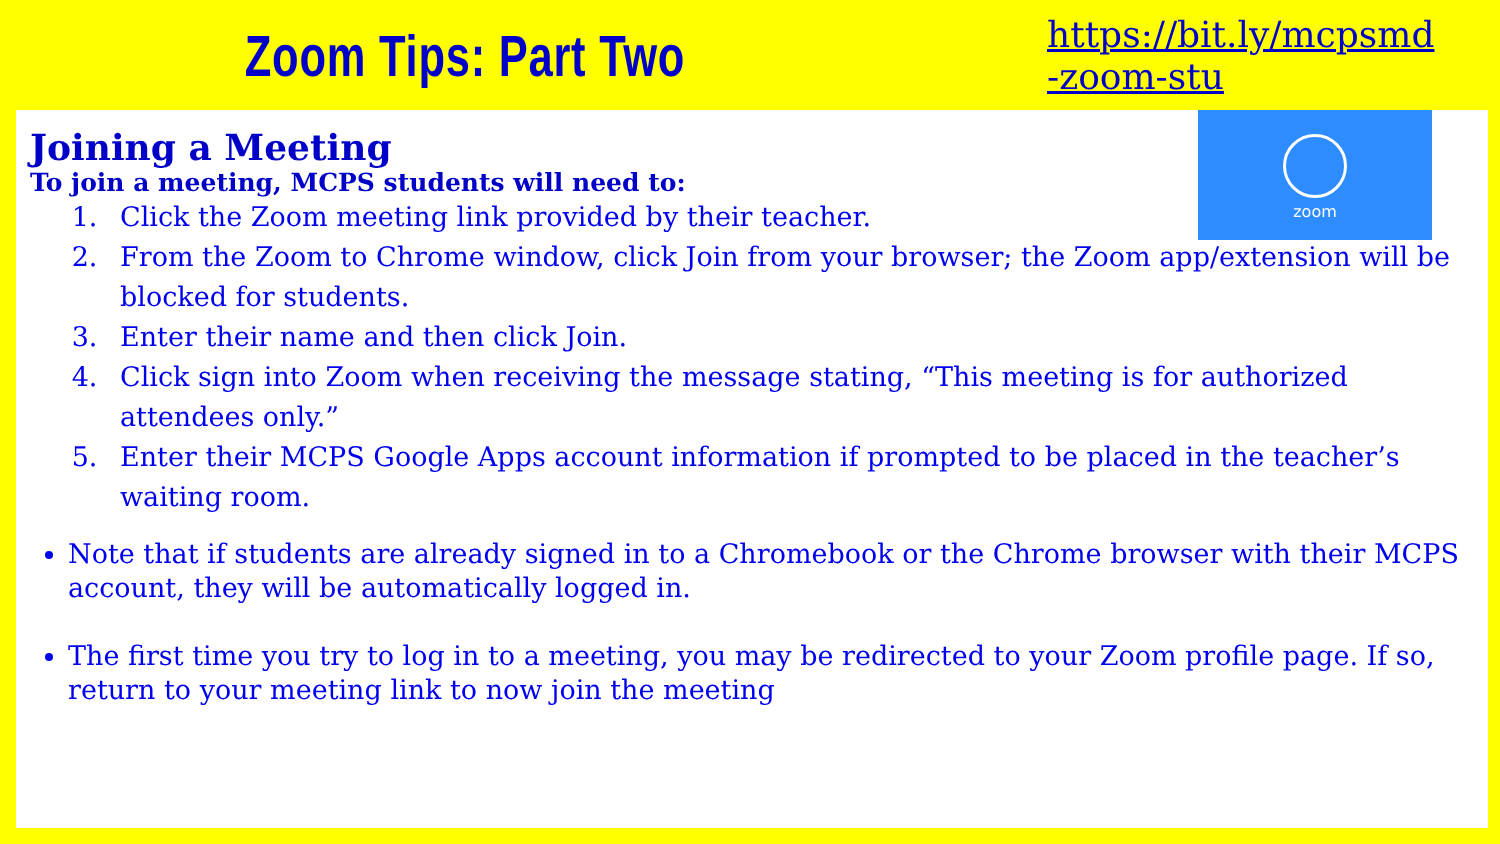Zoom Tips: Part Two
https://bit.ly/mcpsmd
-zoom-stu
zoom
Joining a Meeting
To join a meeting, MCPS students will need to:
1. Click the Zoom meeting link provided by their teacher.
2. From the Zoom to Chrome window, click Join from your browser; the Zoom app/extension will be blocked for students.
3. Enter their name and then click Join.
4. Click sign into Zoom when receiving the message stating, “This meeting is for authorized attendees only.”
5. Enter their MCPS Google Apps account information if prompted to be placed in the teacher’s waiting room.
Note that if students are already signed in to a Chromebook or the Chrome browser with their MCPS account, they will be automatically logged in.
The first time you try to log in to a meeting, you may be redirected to your Zoom profile page. If so, return to your meeting link to now join the meeting